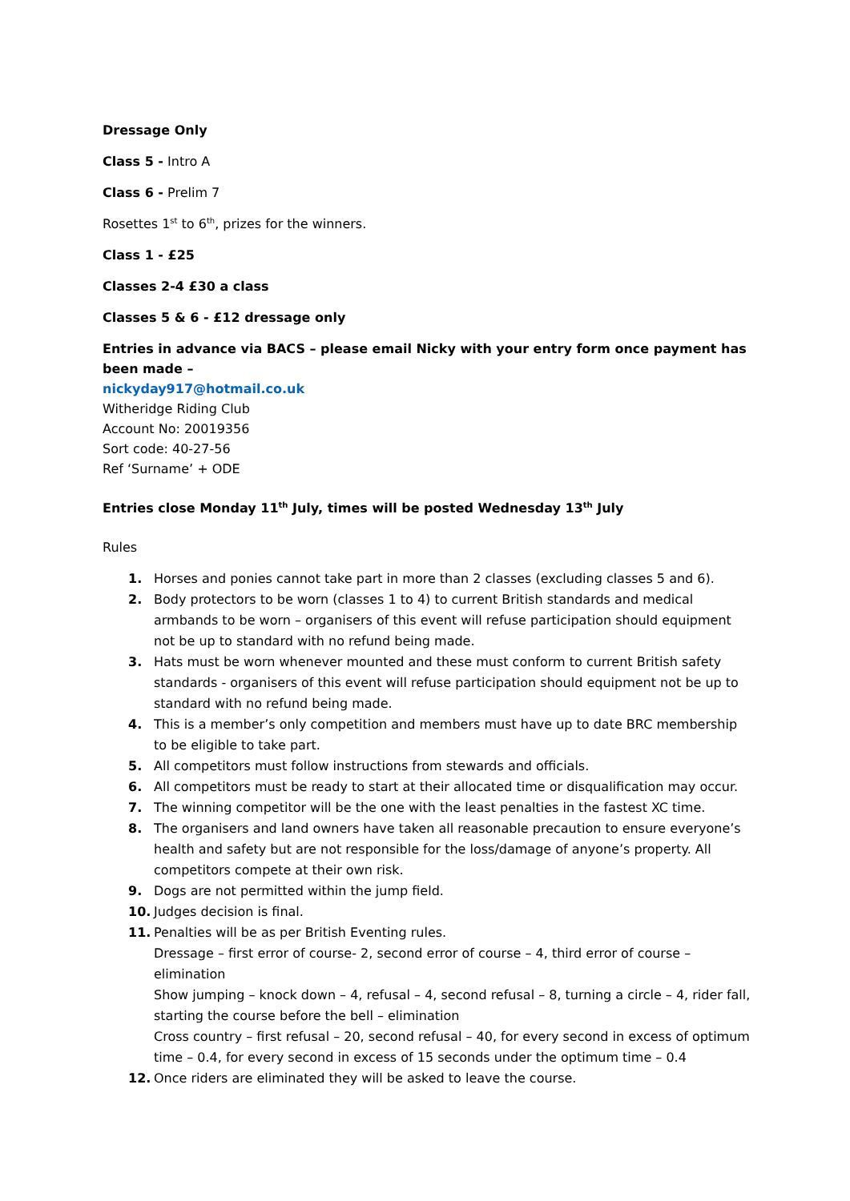Dressage Only
Class 5 - Intro A
Class 6 - Prelim 7
Rosettes 1<sup>st</sup> to 6<sup>th</sup>, prizes for the winners.
Class 1 - £25
Classes 2-4 £30 a class
Classes 5 & 6 - £12 dressage only
Entries in advance via BACS – please email Nicky with your entry form once payment has been made –
nickyday917@hotmail.co.uk
Witheridge Riding Club
Account No: 20019356
Sort code: 40-27-56
Ref ‘Surname’ + ODE
Entries close Monday 11<sup>th</sup> July, times will be posted Wednesday 13<sup>th</sup> July
Rules
1. Horses and ponies cannot take part in more than 2 classes (excluding classes 5 and 6).
2. Body protectors to be worn (classes 1 to 4) to current British standards and medical armbands to be worn – organisers of this event will refuse participation should equipment not be up to standard with no refund being made.
3. Hats must be worn whenever mounted and these must conform to current British safety standards - organisers of this event will refuse participation should equipment not be up to standard with no refund being made.
4. This is a member’s only competition and members must have up to date BRC membership to be eligible to take part.
5. All competitors must follow instructions from stewards and officials.
6. All competitors must be ready to start at their allocated time or disqualification may occur.
7. The winning competitor will be the one with the least penalties in the fastest XC time.
8. The organisers and land owners have taken all reasonable precaution to ensure everyone’s health and safety but are not responsible for the loss/damage of anyone’s property. All competitors compete at their own risk.
9. Dogs are not permitted within the jump field.
10. Judges decision is final.
11. Penalties will be as per British Eventing rules.
Dressage – first error of course- 2, second error of course – 4, third error of course – elimination
Show jumping – knock down – 4, refusal – 4, second refusal – 8, turning a circle – 4, rider fall, starting the course before the bell – elimination
Cross country – first refusal – 20, second refusal – 40, for every second in excess of optimum time – 0.4, for every second in excess of 15 seconds under the optimum time – 0.4
12. Once riders are eliminated they will be asked to leave the course.